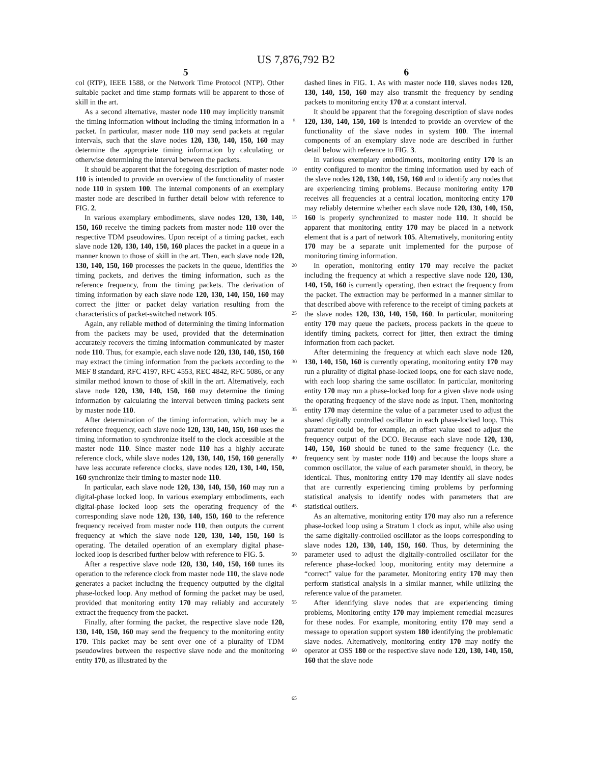US 7,876,792 B2
5 6
col (RTP), IEEE 1588, or the Network Time Protocol (NTP). Other suitable packet and time stamp formats will be apparent to those of skill in the art.
As a second alternative, master node 110 may implicitly transmit the timing information without including the timing information in a packet. In particular, master node 110 may send packets at regular intervals, such that the slave nodes 120, 130, 140, 150, 160 may determine the appropriate timing information by calculating or otherwise determining the interval between the packets.
It should be apparent that the foregoing description of master node 110 is intended to provide an overview of the functionality of master node 110 in system 100. The internal components of an exemplary master node are described in further detail below with reference to FIG. 2.
In various exemplary embodiments, slave nodes 120, 130, 140, 150, 160 receive the timing packets from master node 110 over the respective TDM pseudowires. Upon receipt of a timing packet, each slave node 120, 130, 140, 150, 160 places the packet in a queue in a manner known to those of skill in the art. Then, each slave node 120, 130, 140, 150, 160 processes the packets in the queue, identifies the timing packets, and derives the timing information, such as the reference frequency, from the timing packets. The derivation of timing information by each slave node 120, 130, 140, 150, 160 may correct the jitter or packet delay variation resulting from the characteristics of packet-switched network 105.
Again, any reliable method of determining the timing information from the packets may be used, provided that the determination accurately recovers the timing information communicated by master node 110. Thus, for example, each slave node 120, 130, 140, 150, 160 may extract the timing information from the packets according to the MEF 8 standard, RFC 4197, RFC 4553, REC 4842, RFC 5086, or any similar method known to those of skill in the art. Alternatively, each slave node 120, 130, 140, 150, 160 may determine the timing information by calculating the interval between timing packets sent by master node 110.
After determination of the timing information, which may be a reference frequency, each slave node 120, 130, 140, 150, 160 uses the timing information to synchronize itself to the clock accessible at the master node 110. Since master node 110 has a highly accurate reference clock, while slave nodes 120, 130, 140, 150, 160 generally have less accurate reference clocks, slave nodes 120, 130, 140, 150, 160 synchronize their timing to master node 110.
In particular, each slave node 120, 130, 140, 150, 160 may run a digital-phase locked loop. In various exemplary embodiments, each digital-phase locked loop sets the operating frequency of the corresponding slave node 120, 130, 140, 150, 160 to the reference frequency received from master node 110, then outputs the current frequency at which the slave node 120, 130, 140, 150, 160 is operating. The detailed operation of an exemplary digital phase-locked loop is described further below with reference to FIG. 5.
After a respective slave node 120, 130, 140, 150, 160 tunes its operation to the reference clock from master node 110, the slave node generates a packet including the frequency outputted by the digital phase-locked loop. Any method of forming the packet may be used, provided that monitoring entity 170 may reliably and accurately extract the frequency from the packet.
Finally, after forming the packet, the respective slave node 120, 130, 140, 150, 160 may send the frequency to the monitoring entity 170. This packet may be sent over one of a plurality of TDM pseudowires between the respective slave node and the monitoring entity 170, as illustrated by the
5
10
15
20
25
30
35
40
45
50
55
60
65
dashed lines in FIG. 1. As with master node 110, slaves nodes 120, 130, 140, 150, 160 may also transmit the frequency by sending packets to monitoring entity 170 at a constant interval.
It should be apparent that the foregoing description of slave nodes 120, 130, 140, 150, 160 is intended to provide an overview of the functionality of the slave nodes in system 100. The internal components of an exemplary slave node are described in further detail below with reference to FIG. 3.
In various exemplary embodiments, monitoring entity 170 is an entity configured to monitor the timing information used by each of the slave nodes 120, 130, 140, 150, 160 and to identify any nodes that are experiencing timing problems. Because monitoring entity 170 receives all frequencies at a central location, monitoring entity 170 may reliably determine whether each slave node 120, 130, 140, 150, 160 is properly synchronized to master node 110. It should be apparent that monitoring entity 170 may be placed in a network element that is a part of network 105. Alternatively, monitoring entity 170 may be a separate unit implemented for the purpose of monitoring timing information.
In operation, monitoring entity 170 may receive the packet including the frequency at which a respective slave node 120, 130, 140, 150, 160 is currently operating, then extract the frequency from the packet. The extraction may be performed in a manner similar to that described above with reference to the receipt of timing packets at the slave nodes 120, 130, 140, 150, 160. In particular, monitoring entity 170 may queue the packets, process packets in the queue to identify timing packets, correct for jitter, then extract the timing information from each packet.
After determining the frequency at which each slave node 120, 130, 140, 150, 160 is currently operating, monitoring entity 170 may run a plurality of digital phase-locked loops, one for each slave node, with each loop sharing the same oscillator. In particular, monitoring entity 170 may run a phase-locked loop for a given slave node using the operating frequency of the slave node as input. Then, monitoring entity 170 may determine the value of a parameter used to adjust the shared digitally controlled oscillator in each phase-locked loop. This parameter could be, for example, an offset value used to adjust the frequency output of the DCO. Because each slave node 120, 130, 140, 150, 160 should be tuned to the same frequency (i.e. the frequency sent by master node 110) and because the loops share a common oscillator, the value of each parameter should, in theory, be identical. Thus, monitoring entity 170 may identify all slave nodes that are currently experiencing timing problems by performing statistical analysis to identify nodes with parameters that are statistical outliers.
As an alternative, monitoring entity 170 may also run a reference phase-locked loop using a Stratum 1 clock as input, while also using the same digitally-controlled oscillator as the loops corresponding to slave nodes 120, 130, 140, 150, 160. Thus, by determining the parameter used to adjust the digitally-controlled oscillator for the reference phase-locked loop, monitoring entity may determine a “correct” value for the parameter. Monitoring entity 170 may then perform statistical analysis in a similar manner, while utilizing the reference value of the parameter.
After identifying slave nodes that are experiencing timing problems, Monitoring entity 170 may implement remedial measures for these nodes. For example, monitoring entity 170 may send a message to operation support system 180 identifying the problematic slave nodes. Alternatively, monitoring entity 170 may notify the operator at OSS 180 or the respective slave node 120, 130, 140, 150, 160 that the slave node